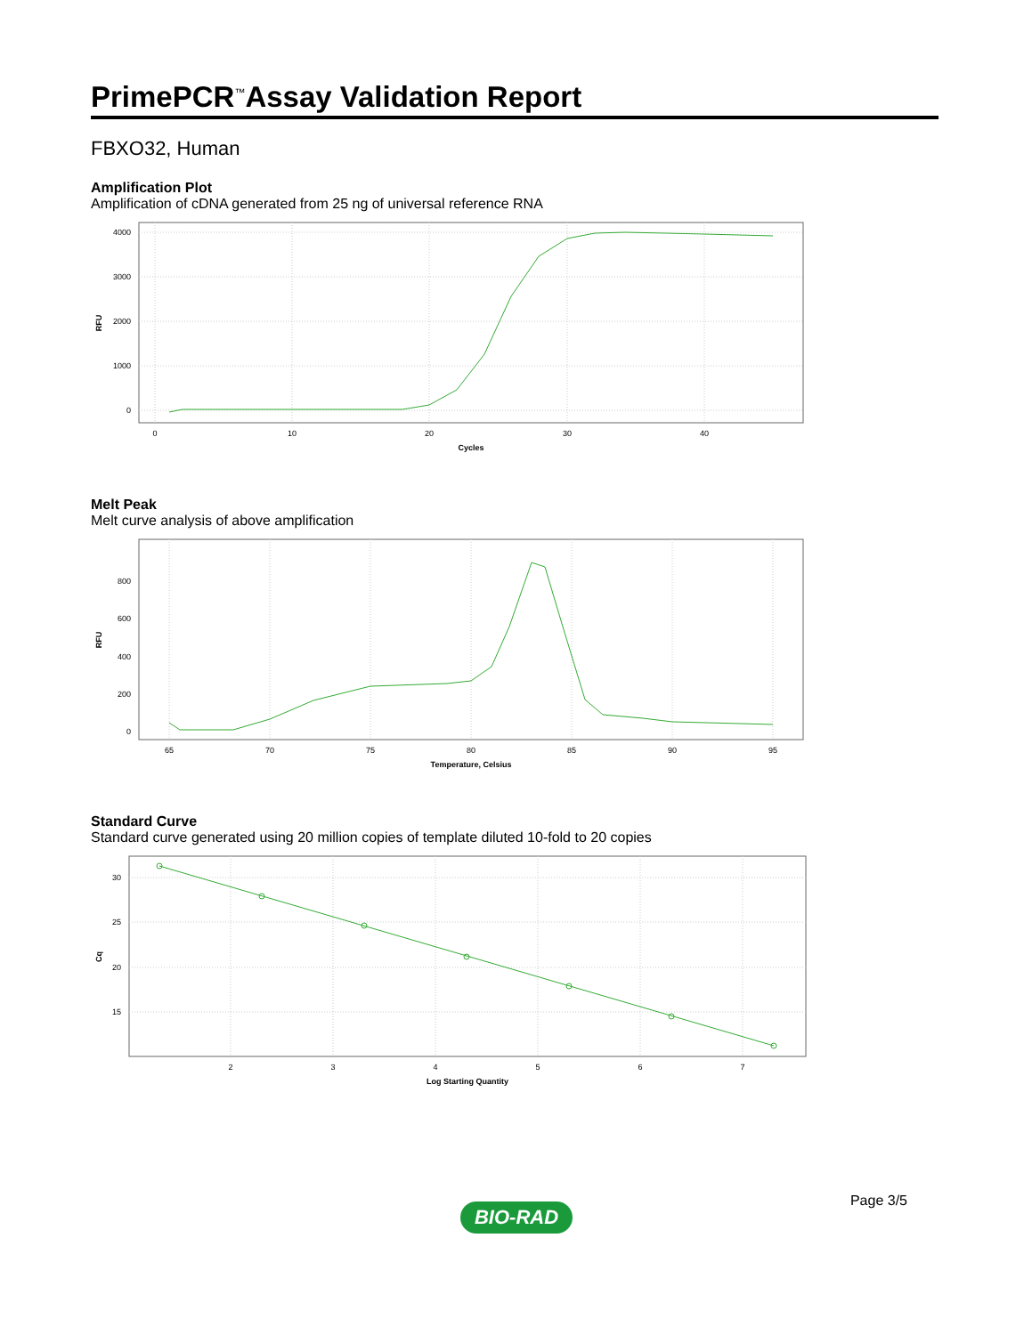PrimePCR<sup>™</sup>Assay Validation Report
FBXO32, Human
Amplification Plot
Amplification of cDNA generated from 25 ng of universal reference RNA
4000
3000
2000
1000
0
0
10
20
30
40
Cycles
RFU
Melt Peak
Melt curve analysis of above amplification
800
600
400
200
0
65
70
75
80
85
90
95
Temperature, Celsius
RFU
Standard Curve
Standard curve generated using 20 million copies of template diluted 10-fold to 20 copies
30
25
20
15
2
3
4
5
6
7
Log Starting Quantity
Cq
Page 3/5
BIO-RAD